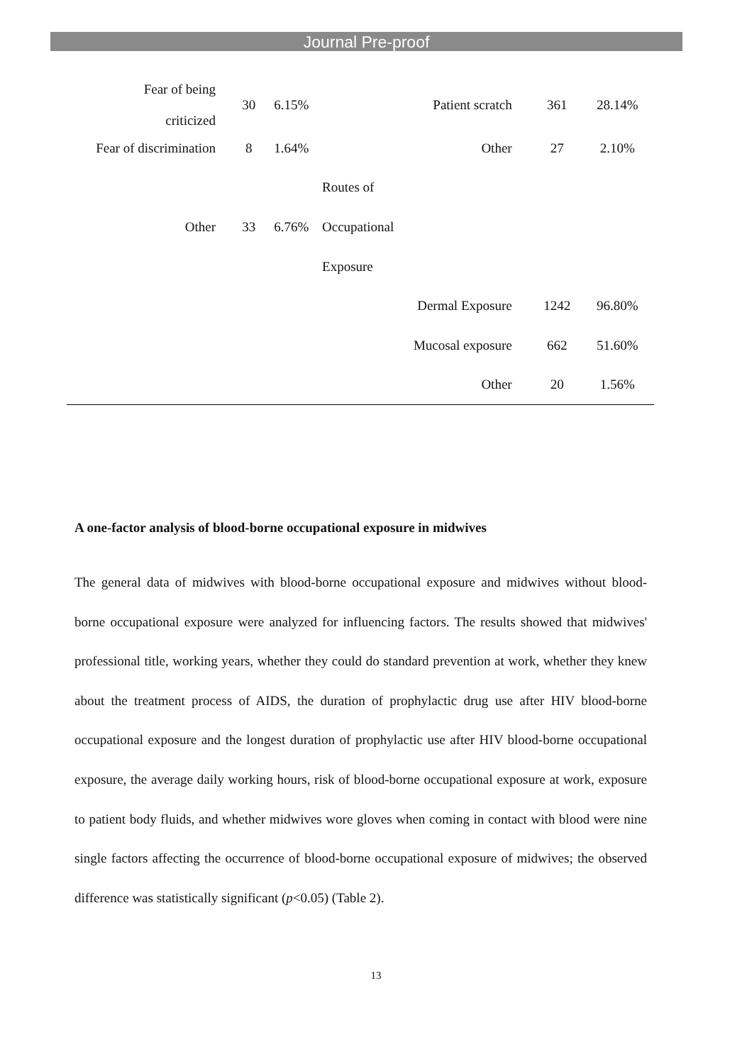Journal Pre-proof
| Fear of being criticized | 30 | 6.15% | Patient scratch | 361 | 28.14% |
| Fear of discrimination | 8 | 1.64% | Other | 27 | 2.10% |
| | | | Routes of | | |
| Other | 33 | 6.76% | Occupational | | |
| | | | Exposure | | |
| | | | Dermal Exposure | 1242 | 96.80% |
| | | | Mucosal exposure | 662 | 51.60% |
| | | | Other | 20 | 1.56% |
A one-factor analysis of blood-borne occupational exposure in midwives
The general data of midwives with blood-borne occupational exposure and midwives without blood-borne occupational exposure were analyzed for influencing factors. The results showed that midwives' professional title, working years, whether they could do standard prevention at work, whether they knew about the treatment process of AIDS, the duration of prophylactic drug use after HIV blood-borne occupational exposure and the longest duration of prophylactic use after HIV blood-borne occupational exposure, the average daily working hours, risk of blood-borne occupational exposure at work, exposure to patient body fluids, and whether midwives wore gloves when coming in contact with blood were nine single factors affecting the occurrence of blood-borne occupational exposure of midwives; the observed difference was statistically significant (p<0.05) (Table 2).
13